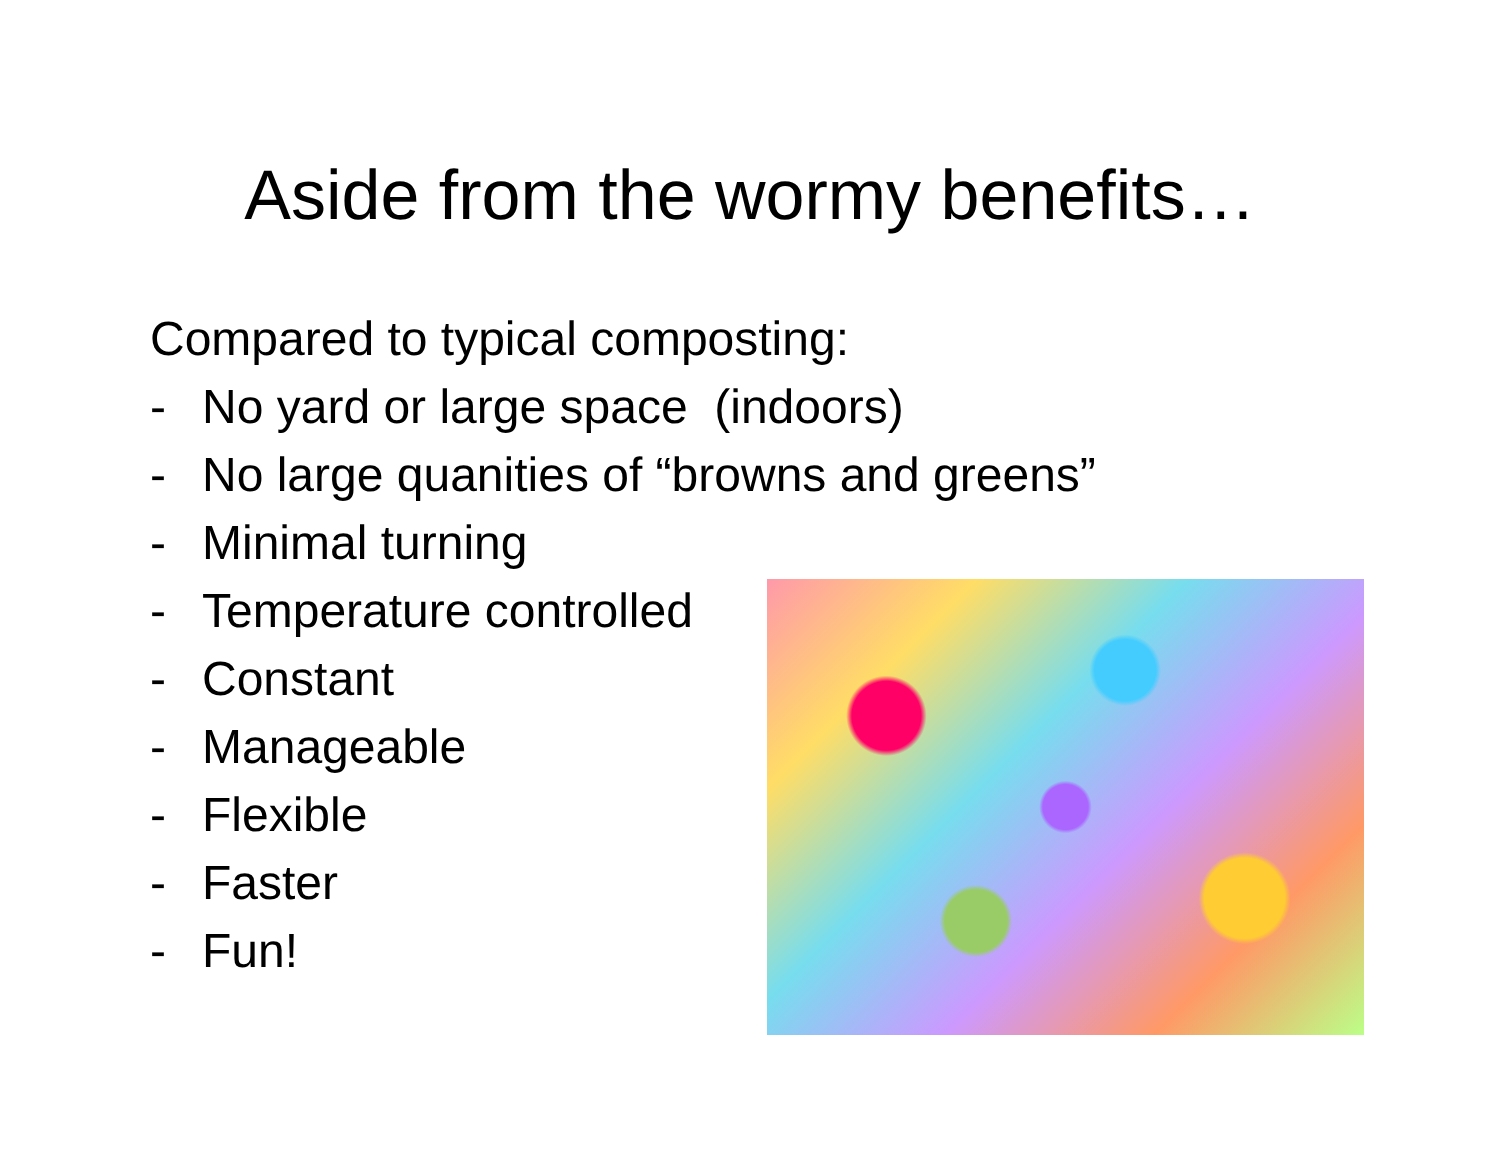Aside from the wormy benefits…
Compared to typical composting:
- No yard or large space (indoors)
- No large quanities of “browns and greens”
- Minimal turning
- Temperature controlled
- Constant
- Manageable
- Flexible
- Faster
- Fun!